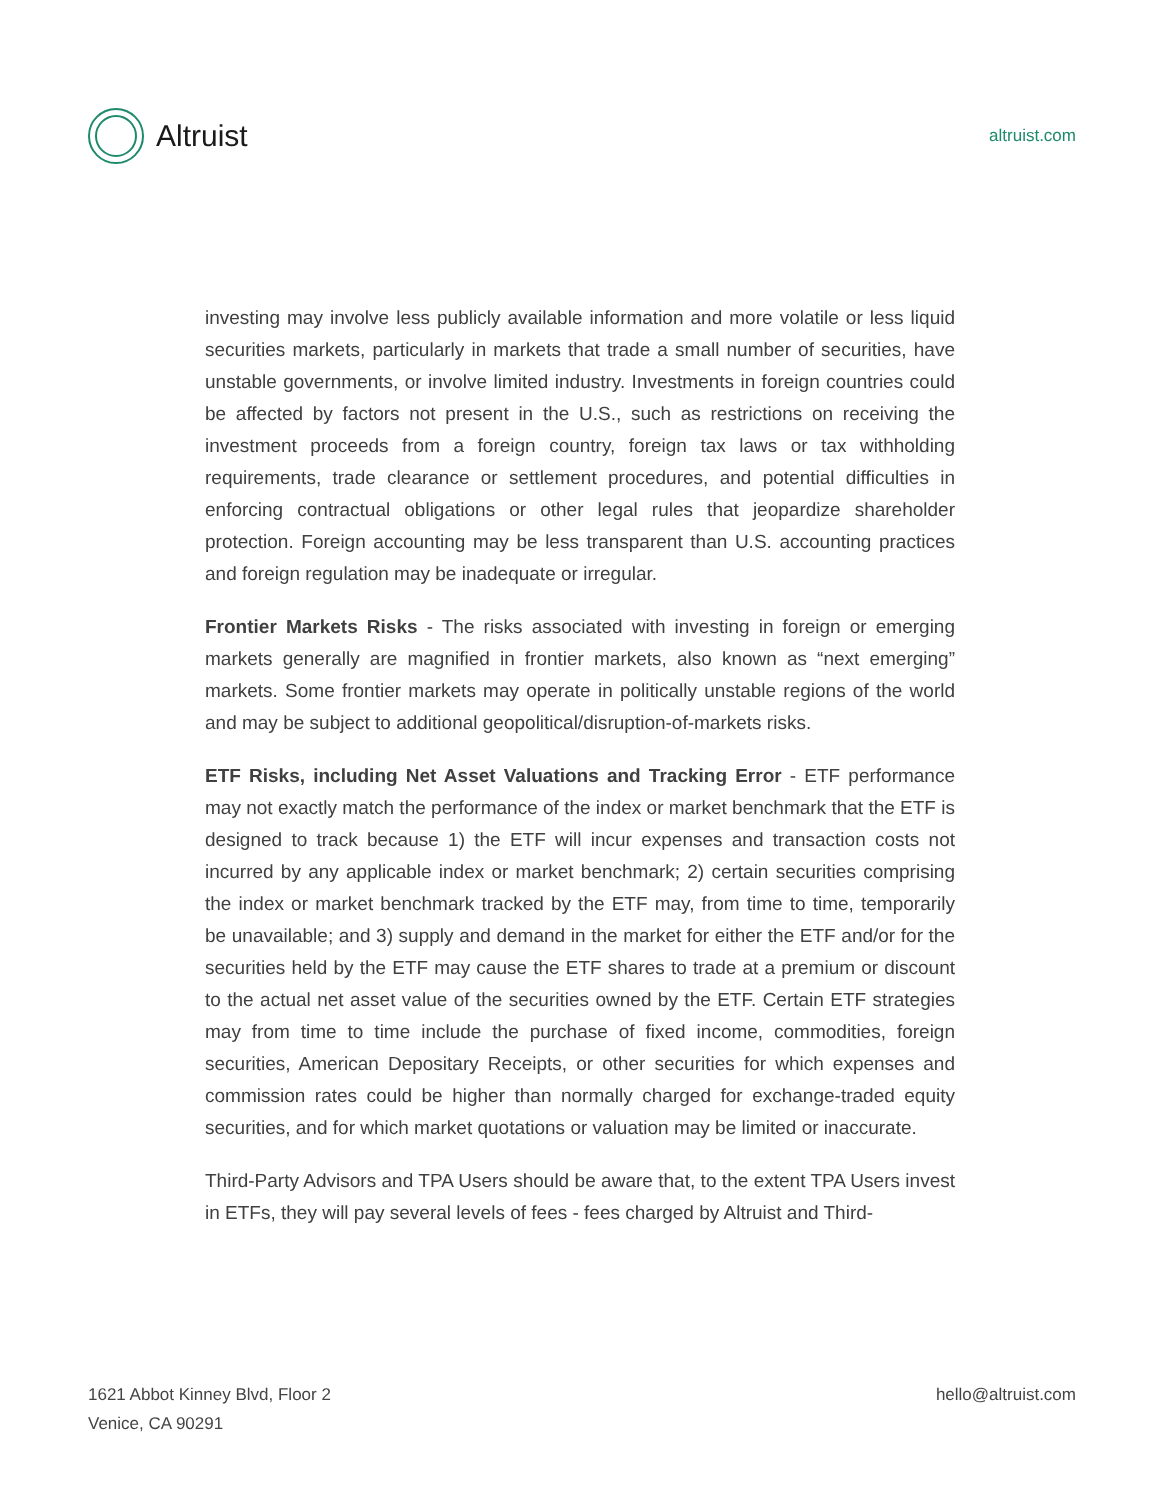Altruist
altruist.com
investing may involve less publicly available information and more volatile or less liquid securities markets, particularly in markets that trade a small number of securities, have unstable governments, or involve limited industry. Investments in foreign countries could be affected by factors not present in the U.S., such as restrictions on receiving the investment proceeds from a foreign country, foreign tax laws or tax withholding requirements, trade clearance or settlement procedures, and potential difficulties in enforcing contractual obligations or other legal rules that jeopardize shareholder protection. Foreign accounting may be less transparent than U.S. accounting practices and foreign regulation may be inadequate or irregular.
Frontier Markets Risks - The risks associated with investing in foreign or emerging markets generally are magnified in frontier markets, also known as “next emerging” markets. Some frontier markets may operate in politically unstable regions of the world and may be subject to additional geopolitical/disruption-of-markets risks.
ETF Risks, including Net Asset Valuations and Tracking Error - ETF performance may not exactly match the performance of the index or market benchmark that the ETF is designed to track because 1) the ETF will incur expenses and transaction costs not incurred by any applicable index or market benchmark; 2) certain securities comprising the index or market benchmark tracked by the ETF may, from time to time, temporarily be unavailable; and 3) supply and demand in the market for either the ETF and/or for the securities held by the ETF may cause the ETF shares to trade at a premium or discount to the actual net asset value of the securities owned by the ETF. Certain ETF strategies may from time to time include the purchase of fixed income, commodities, foreign securities, American Depositary Receipts, or other securities for which expenses and commission rates could be higher than normally charged for exchange-traded equity securities, and for which market quotations or valuation may be limited or inaccurate.
Third-Party Advisors and TPA Users should be aware that, to the extent TPA Users invest in ETFs, they will pay several levels of fees - fees charged by Altruist and Third-
1621 Abbot Kinney Blvd, Floor 2
Venice, CA 90291
hello@altruist.com